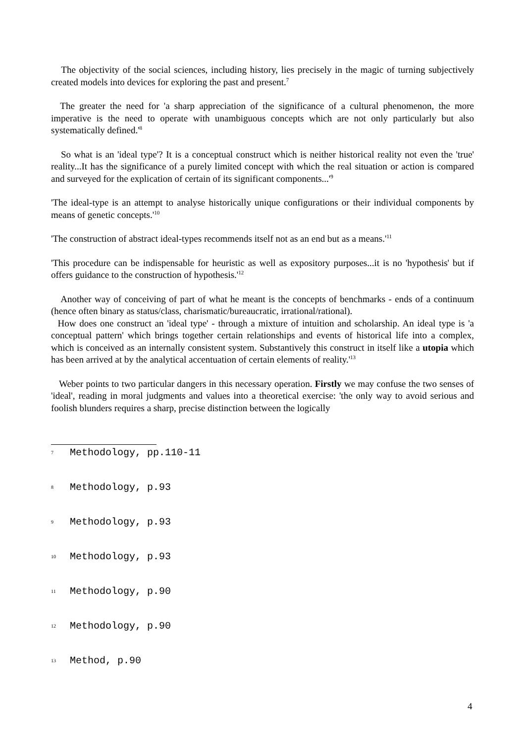The objectivity of the social sciences, including history, lies precisely in the magic of turning subjectively created models into devices for exploring the past and present.<sup>7</sup>
The greater the need for 'a sharp appreciation of the significance of a cultural phenomenon, the more imperative is the need to operate with unambiguous concepts which are not only particularly but also systematically defined.'<sup>8</sup>
So what is an 'ideal type'? It is a conceptual construct which is neither historical reality not even the 'true' reality...It has the significance of a purely limited concept with which the real situation or action is compared and surveyed for the explication of certain of its significant components...'<sup>9</sup>
'The ideal-type is an attempt to analyse historically unique configurations or their individual components by means of genetic concepts.'<sup>10</sup>
'The construction of abstract ideal-types recommends itself not as an end but as a means.'<sup>11</sup>
'This procedure can be indispensable for heuristic as well as expository purposes...it is no 'hypothesis' but if offers guidance to the construction of hypothesis.'<sup>12</sup>
Another way of conceiving of part of what he meant is the concepts of benchmarks - ends of a continuum (hence often binary as status/class, charismatic/bureaucratic, irrational/rational).
How does one construct an 'ideal type' - through a mixture of intuition and scholarship. An ideal type is 'a conceptual pattern' which brings together certain relationships and events of historical life into a complex, which is conceived as an internally consistent system. Substantively this construct in itself like a utopia which has been arrived at by the analytical accentuation of certain elements of reality.'<sup>13</sup>
Weber points to two particular dangers in this necessary operation. Firstly we may confuse the two senses of 'ideal', reading in moral judgments and values into a theoretical exercise: 'the only way to avoid serious and foolish blunders requires a sharp, precise distinction between the logically
7 Methodology, pp.110-11
8 Methodology, p.93
9 Methodology, p.93
10 Methodology, p.93
11 Methodology, p.90
12 Methodology, p.90
13 Method, p.90
4